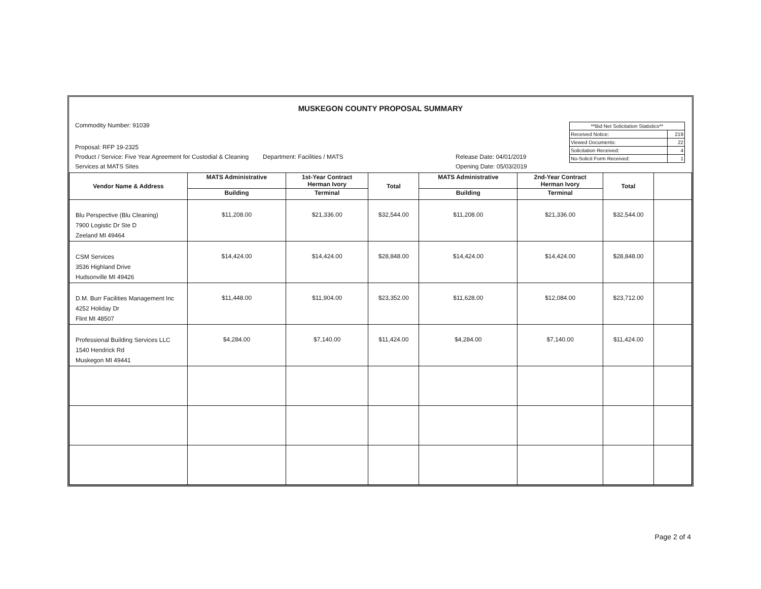MUSKEGON COUNTY PROPOSAL SUMMARY
Commodity Number: 91039
| **Bid Net Solicitation Statistics** | |
| Received Notice: | 219 |
| Viewed Documents: | 22 |
| Solicitation Received: | 4 |
| No-Solicit Form Received: | 1 |
Proposal: RFP 19-2325
Product / Service: Five Year Agreement for Custodial & Cleaning Services at MATS Sites
Department: Facilities / MATS Release Date: 04/01/2019
Opening Date: 05/03/2019
| Vendor Name & Address | MATS Administrative | 1st-Year Contract Herman Ivory | Total | MATS Administrative | 2nd-Year Contract Herman Ivory | Total | |
| --- | --- | --- | --- | --- | --- | --- | --- |
| | Building | Terminal | | Building | Terminal | | |
| Blu Perspective (Blu Cleaning) 7900 Logistic Dr Ste D Zeeland MI 49464 | $11,208.00 | $21,336.00 | $32,544.00 | $11,208.00 | $21,336.00 | $32,544.00 | |
| CSM Services 3536 Highland Drive Hudsonville MI 49426 | $14,424.00 | $14,424.00 | $28,848.00 | $14,424.00 | $14,424.00 | $28,848.00 | |
| D.M. Burr Facilities Management Inc 4252 Holiday Dr Flint MI 48507 | $11,448.00 | $11,904.00 | $23,352.00 | $11,628.00 | $12,084.00 | $23,712.00 | |
| Professional Building Services LLC 1540 Hendrick Rd Muskegon MI 49441 | $4,284.00 | $7,140.00 | $11,424.00 | $4,284.00 | $7,140.00 | $11,424.00 | |
Page 2 of 4